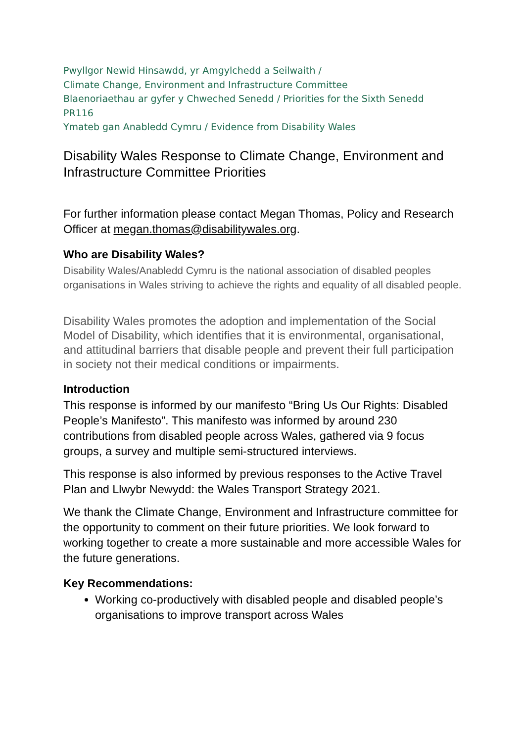Pwyllgor Newid Hinsawdd, yr Amgylchedd a Seilwaith /
Climate Change, Environment and Infrastructure Committee
Blaenoriaethau ar gyfer y Chweched Senedd / Priorities for the Sixth Senedd
PR116
Ymateb gan Anabledd Cymru / Evidence from Disability Wales
Disability Wales Response to Climate Change, Environment and Infrastructure Committee Priorities
For further information please contact Megan Thomas, Policy and Research Officer at megan.thomas@disabilitywales.org.
Who are Disability Wales?
Disability Wales/Anabledd Cymru is the national association of disabled peoples organisations in Wales striving to achieve the rights and equality of all disabled people.
Disability Wales promotes the adoption and implementation of the Social Model of Disability, which identifies that it is environmental, organisational, and attitudinal barriers that disable people and prevent their full participation in society not their medical conditions or impairments.
Introduction
This response is informed by our manifesto “Bring Us Our Rights: Disabled People’s Manifesto”. This manifesto was informed by around 230 contributions from disabled people across Wales, gathered via 9 focus groups, a survey and multiple semi-structured interviews.
This response is also informed by previous responses to the Active Travel Plan and Llwybr Newydd: the Wales Transport Strategy 2021.
We thank the Climate Change, Environment and Infrastructure committee for the opportunity to comment on their future priorities. We look forward to working together to create a more sustainable and more accessible Wales for the future generations.
Key Recommendations:
Working co-productively with disabled people and disabled people’s organisations to improve transport across Wales